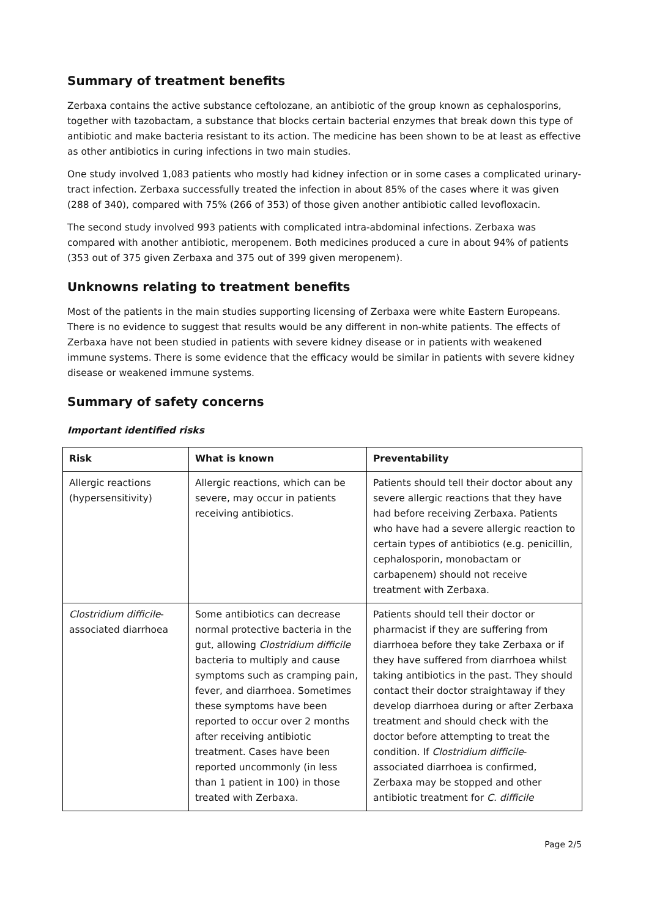Summary of treatment benefits
Zerbaxa contains the active substance ceftolozane, an antibiotic of the group known as cephalosporins, together with tazobactam, a substance that blocks certain bacterial enzymes that break down this type of antibiotic and make bacteria resistant to its action. The medicine has been shown to be at least as effective as other antibiotics in curing infections in two main studies.
One study involved 1,083 patients who mostly had kidney infection or in some cases a complicated urinary-tract infection. Zerbaxa successfully treated the infection in about 85% of the cases where it was given (288 of 340), compared with 75% (266 of 353) of those given another antibiotic called levofloxacin.
The second study involved 993 patients with complicated intra-abdominal infections. Zerbaxa was compared with another antibiotic, meropenem. Both medicines produced a cure in about 94% of patients (353 out of 375 given Zerbaxa and 375 out of 399 given meropenem).
Unknowns relating to treatment benefits
Most of the patients in the main studies supporting licensing of Zerbaxa were white Eastern Europeans. There is no evidence to suggest that results would be any different in non-white patients. The effects of Zerbaxa have not been studied in patients with severe kidney disease or in patients with weakened immune systems. There is some evidence that the efficacy would be similar in patients with severe kidney disease or weakened immune systems.
Summary of safety concerns
Important identified risks
| Risk | What is known | Preventability |
| --- | --- | --- |
| Allergic reactions (hypersensitivity) | Allergic reactions, which can be severe, may occur in patients receiving antibiotics. | Patients should tell their doctor about any severe allergic reactions that they have had before receiving Zerbaxa. Patients who have had a severe allergic reaction to certain types of antibiotics (e.g. penicillin, cephalosporin, monobactam or carbapenem) should not receive treatment with Zerbaxa. |
| Clostridium difficile -associated diarrhoea | Some antibiotics can decrease normal protective bacteria in the gut, allowing Clostridium difficile bacteria to multiply and cause symptoms such as cramping pain, fever, and diarrhoea. Sometimes these symptoms have been reported to occur over 2 months after receiving antibiotic treatment. Cases have been reported uncommonly (in less than 1 patient in 100) in those treated with Zerbaxa. | Patients should tell their doctor or pharmacist if they are suffering from diarrhoea before they take Zerbaxa or if they have suffered from diarrhoea whilst taking antibiotics in the past. They should contact their doctor straightaway if they develop diarrhoea during or after Zerbaxa treatment and should check with the doctor before attempting to treat the condition. If Clostridium difficile -associated diarrhoea is confirmed, Zerbaxa may be stopped and other antibiotic treatment for C. difficile |
Page 2/5